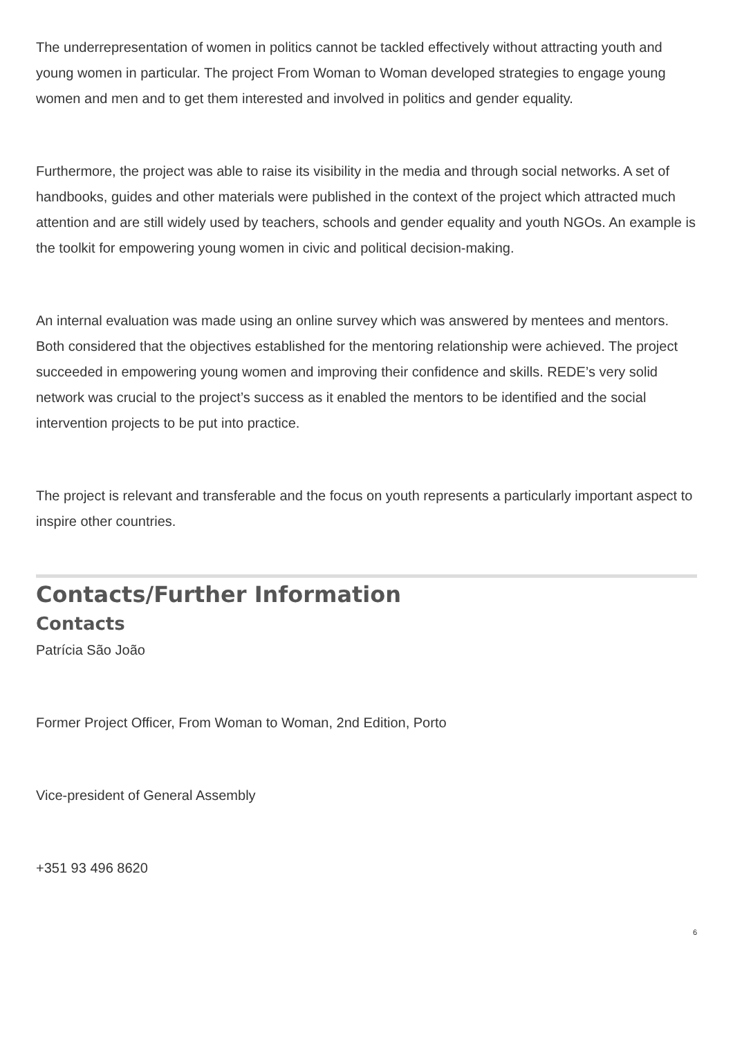The underrepresentation of women in politics cannot be tackled effectively without attracting youth and young women in particular. The project From Woman to Woman developed strategies to engage young women and men and to get them interested and involved in politics and gender equality.
Furthermore, the project was able to raise its visibility in the media and through social networks. A set of handbooks, guides and other materials were published in the context of the project which attracted much attention and are still widely used by teachers, schools and gender equality and youth NGOs. An example is the toolkit for empowering young women in civic and political decision-making.
An internal evaluation was made using an online survey which was answered by mentees and mentors. Both considered that the objectives established for the mentoring relationship were achieved. The project succeeded in empowering young women and improving their confidence and skills. REDE’s very solid network was crucial to the project’s success as it enabled the mentors to be identified and the social intervention projects to be put into practice.
The project is relevant and transferable and the focus on youth represents a particularly important aspect to inspire other countries.
Contacts/Further Information
Contacts
Patrícia São João
Former Project Officer, From Woman to Woman, 2nd Edition, Porto
Vice-president of General Assembly
+351 93 496 8620
6